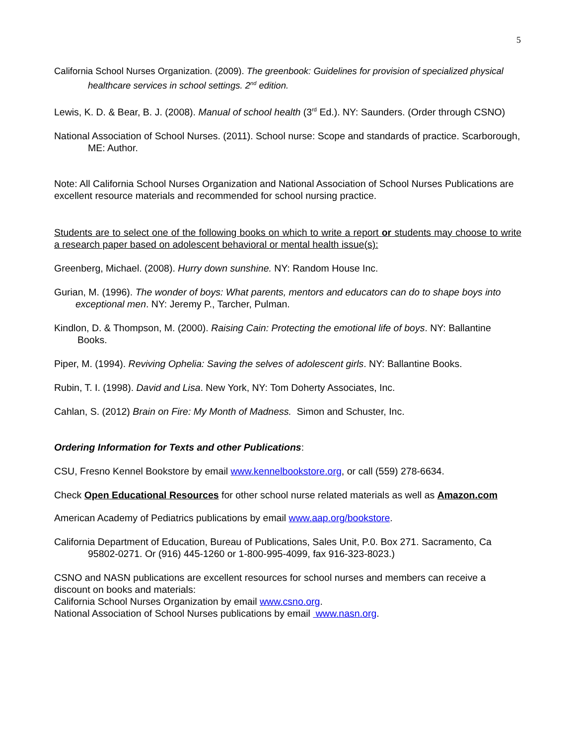5
California School Nurses Organization. (2009). The greenbook: Guidelines for provision of specialized physical healthcare services in school settings. 2<sup>nd</sup> edition.
Lewis, K. D. & Bear, B. J. (2008). Manual of school health (3<sup>rd</sup> Ed.). NY: Saunders. (Order through CSNO)
National Association of School Nurses. (2011). School nurse: Scope and standards of practice. Scarborough, ME: Author.
Note: All California School Nurses Organization and National Association of School Nurses Publications are excellent resource materials and recommended for school nursing practice.
Students are to select one of the following books on which to write a report or students may choose to write a research paper based on adolescent behavioral or mental health issue(s):
Greenberg, Michael. (2008). Hurry down sunshine. NY: Random House Inc.
Gurian, M. (1996). The wonder of boys: What parents, mentors and educators can do to shape boys into exceptional men. NY: Jeremy P., Tarcher, Pulman.
Kindlon, D. & Thompson, M. (2000). Raising Cain: Protecting the emotional life of boys. NY: Ballantine Books.
Piper, M. (1994). Reviving Ophelia: Saving the selves of adolescent girls. NY: Ballantine Books.
Rubin, T. I. (1998). David and Lisa. New York, NY: Tom Doherty Associates, Inc.
Cahlan, S. (2012) Brain on Fire: My Month of Madness. Simon and Schuster, Inc.
Ordering Information for Texts and other Publications:
CSU, Fresno Kennel Bookstore by email www.kennelbookstore.org, or call (559) 278-6634.
Check Open Educational Resources for other school nurse related materials as well as Amazon.com
American Academy of Pediatrics publications by email www.aap.org/bookstore.
California Department of Education, Bureau of Publications, Sales Unit, P.0. Box 271. Sacramento, Ca 95802-0271. Or (916) 445-1260 or 1-800-995-4099, fax 916-323-8023.)
CSNO and NASN publications are excellent resources for school nurses and members can receive a discount on books and materials:
California School Nurses Organization by email www.csno.org.
National Association of School Nurses publications by email www.nasn.org.